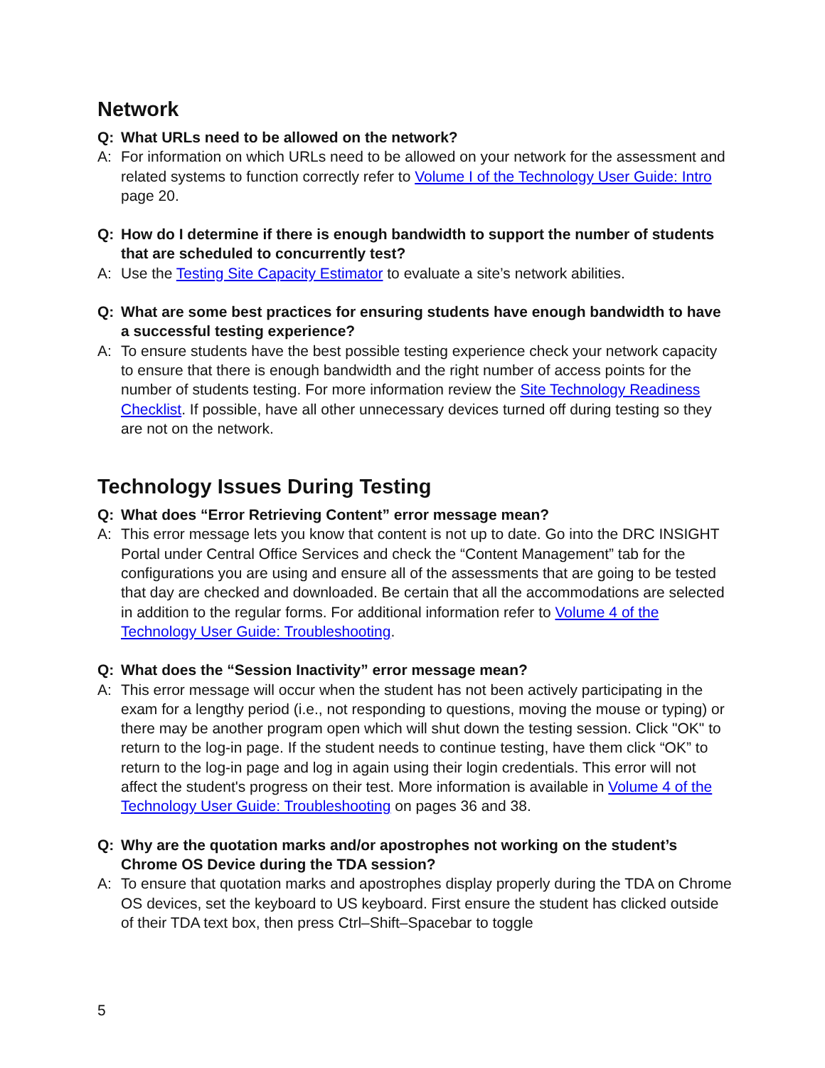Network
Q: What URLs need to be allowed on the network?
A: For information on which URLs need to be allowed on your network for the assessment and related systems to function correctly refer to Volume I of the Technology User Guide: Intro page 20.
Q: How do I determine if there is enough bandwidth to support the number of students that are scheduled to concurrently test?
A: Use the Testing Site Capacity Estimator to evaluate a site’s network abilities.
Q: What are some best practices for ensuring students have enough bandwidth to have a successful testing experience?
A: To ensure students have the best possible testing experience check your network capacity to ensure that there is enough bandwidth and the right number of access points for the number of students testing. For more information review the Site Technology Readiness Checklist. If possible, have all other unnecessary devices turned off during testing so they are not on the network.
Technology Issues During Testing
Q: What does “Error Retrieving Content” error message mean?
A: This error message lets you know that content is not up to date. Go into the DRC INSIGHT Portal under Central Office Services and check the “Content Management” tab for the configurations you are using and ensure all of the assessments that are going to be tested that day are checked and downloaded. Be certain that all the accommodations are selected in addition to the regular forms. For additional information refer to Volume 4 of the Technology User Guide: Troubleshooting.
Q: What does the “Session Inactivity” error message mean?
A: This error message will occur when the student has not been actively participating in the exam for a lengthy period (i.e., not responding to questions, moving the mouse or typing) or there may be another program open which will shut down the testing session. Click "OK" to return to the log-in page. If the student needs to continue testing, have them click “OK” to return to the log-in page and log in again using their login credentials. This error will not affect the student's progress on their test. More information is available in Volume 4 of the Technology User Guide: Troubleshooting on pages 36 and 38.
Q: Why are the quotation marks and/or apostrophes not working on the student’s Chrome OS Device during the TDA session?
A: To ensure that quotation marks and apostrophes display properly during the TDA on Chrome OS devices, set the keyboard to US keyboard. First ensure the student has clicked outside of their TDA text box, then press Ctrl–Shift–Spacebar to toggle
5